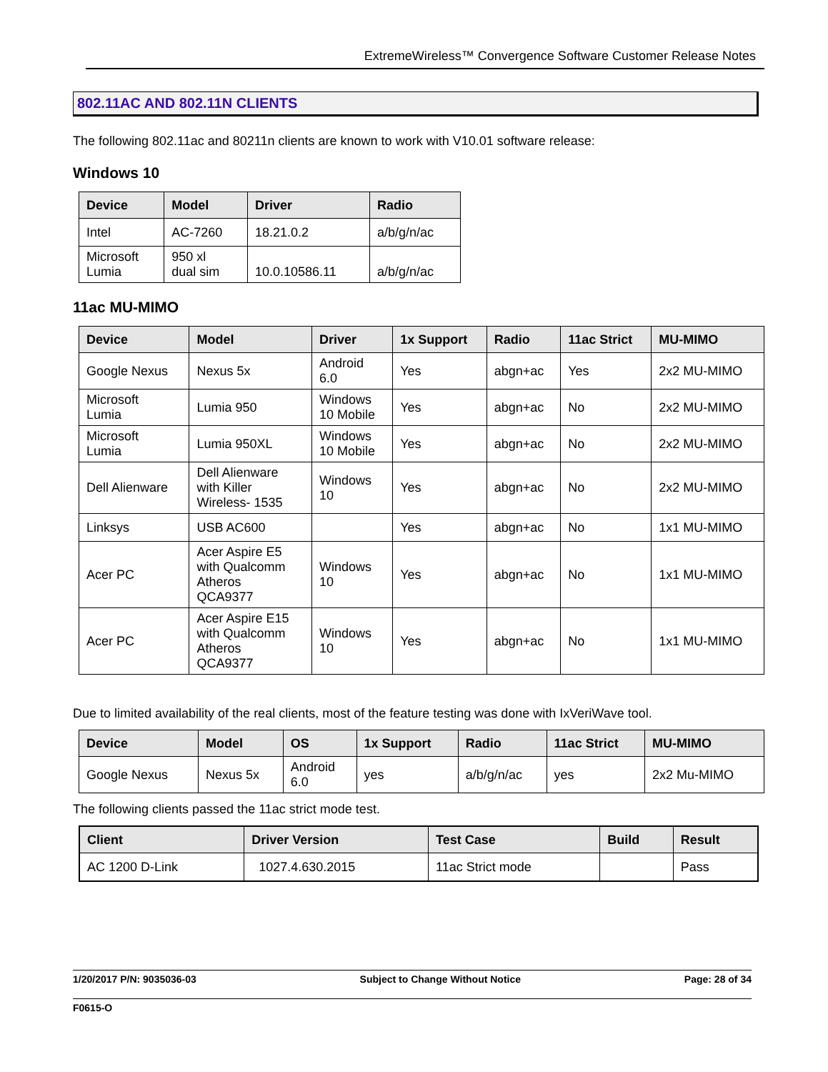ExtremeWireless™ Convergence Software Customer Release Notes
802.11AC AND 802.11N CLIENTS
The following 802.11ac and 80211n clients are known to work with V10.01 software release:
Windows 10
| Device | Model | Driver | Radio |
| --- | --- | --- | --- |
| Intel | AC-7260 | 18.21.0.2 | a/b/g/n/ac |
| Microsoft Lumia | 950 xl dual sim | 10.0.10586.11 | a/b/g/n/ac |
11ac MU-MIMO
| Device | Model | Driver | 1x Support | Radio | 11ac Strict | MU-MIMO |
| --- | --- | --- | --- | --- | --- | --- |
| Google Nexus | Nexus 5x | Android 6.0 | Yes | abgn+ac | Yes | 2x2 MU-MIMO |
| Microsoft Lumia | Lumia 950 | Windows 10 Mobile | Yes | abgn+ac | No | 2x2 MU-MIMO |
| Microsoft Lumia | Lumia 950XL | Windows 10 Mobile | Yes | abgn+ac | No | 2x2 MU-MIMO |
| Dell Alienware | Dell Alienware with Killer Wireless- 1535 | Windows 10 | Yes | abgn+ac | No | 2x2 MU-MIMO |
| Linksys | USB AC600 | | Yes | abgn+ac | No | 1x1 MU-MIMO |
| Acer PC | Acer Aspire E5 with Qualcomm Atheros QCA9377 | Windows 10 | Yes | abgn+ac | No | 1x1 MU-MIMO |
| Acer PC | Acer Aspire E15 with Qualcomm Atheros QCA9377 | Windows 10 | Yes | abgn+ac | No | 1x1 MU-MIMO |
Due to limited availability of the real clients, most of the feature testing was done with IxVeriWave tool.
| Device | Model | OS | 1x Support | Radio | 11ac Strict | MU-MIMO |
| --- | --- | --- | --- | --- | --- | --- |
| Google Nexus | Nexus 5x | Android 6.0 | yes | a/b/g/n/ac | yes | 2x2 Mu-MIMO |
The following clients passed the 11ac strict mode test.
| Client | Driver Version | Test Case | Build | Result |
| --- | --- | --- | --- | --- |
| AC 1200 D-Link | 1027.4.630.2015 | 11ac Strict mode | | Pass |
1/20/2017 P/N: 9035036-03 Subject to Change Without Notice Page: 28 of 34
F0615-O